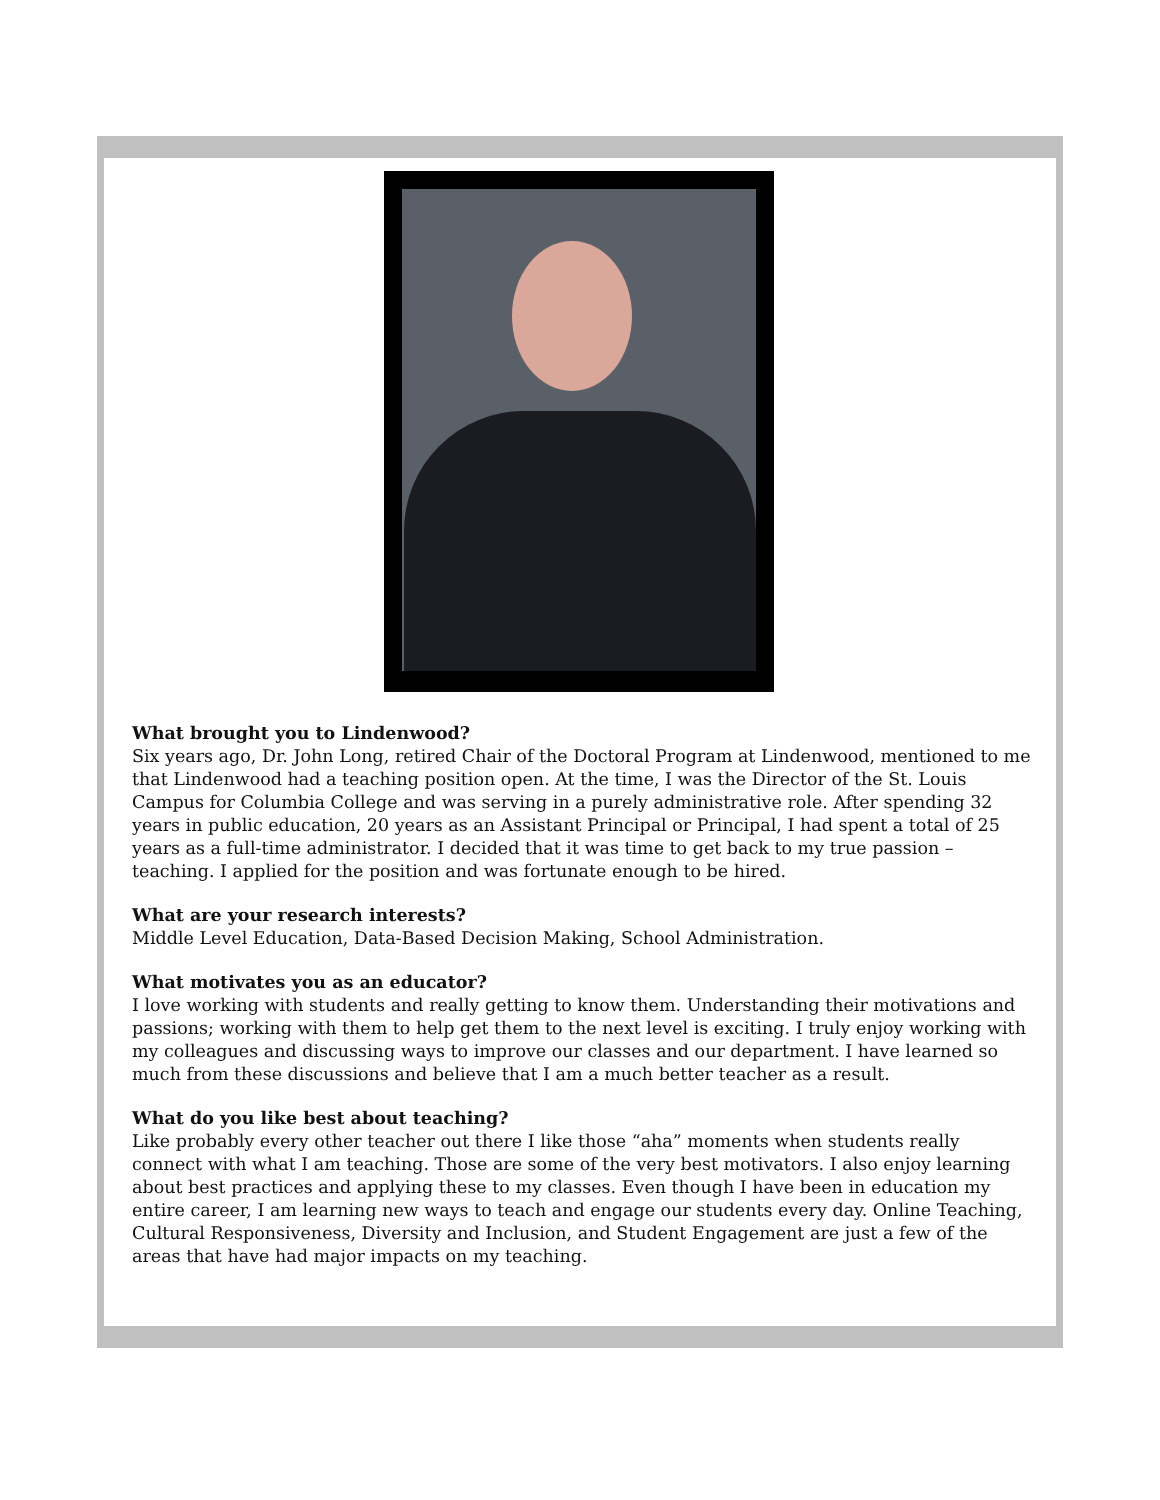What brought you to Lindenwood?
Six years ago, Dr. John Long, retired Chair of the Doctoral Program at Lindenwood, mentioned to me that Lindenwood had a teaching position open. At the time, I was the Director of the St. Louis Campus for Columbia College and was serving in a purely administrative role. After spending 32 years in public education, 20 years as an Assistant Principal or Principal, I had spent a total of 25 years as a full-time administrator. I decided that it was time to get back to my true passion – teaching. I applied for the position and was fortunate enough to be hired.
What are your research interests?
Middle Level Education, Data-Based Decision Making, School Administration.
What motivates you as an educator?
I love working with students and really getting to know them. Understanding their motivations and passions; working with them to help get them to the next level is exciting. I truly enjoy working with my colleagues and discussing ways to improve our classes and our department. I have learned so much from these discussions and believe that I am a much better teacher as a result.
What do you like best about teaching?
Like probably every other teacher out there I like those “aha” moments when students really connect with what I am teaching. Those are some of the very best motivators. I also enjoy learning about best practices and applying these to my classes. Even though I have been in education my entire career, I am learning new ways to teach and engage our students every day. Online Teaching, Cultural Responsiveness, Diversity and Inclusion, and Student Engagement are just a few of the areas that have had major impacts on my teaching.